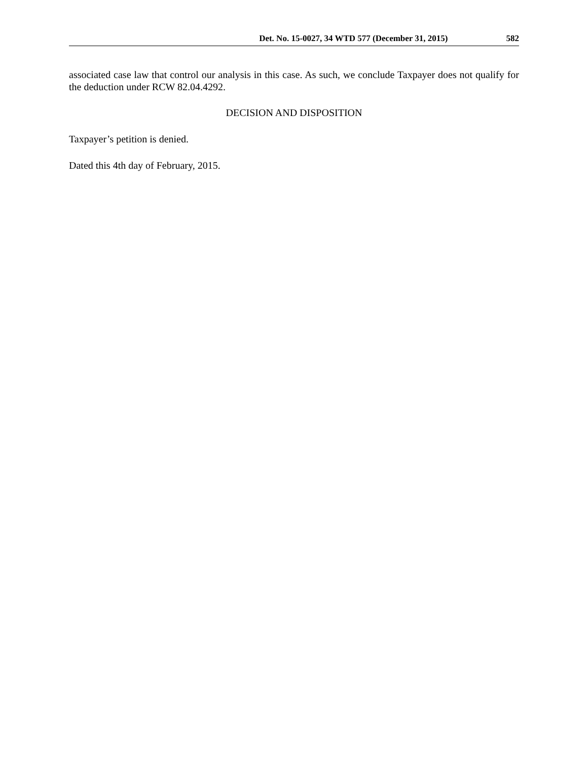Det. No. 15-0027, 34 WTD 577 (December 31, 2015) 582
associated case law that control our analysis in this case. As such, we conclude Taxpayer does not qualify for the deduction under RCW 82.04.4292.
DECISION AND DISPOSITION
Taxpayer’s petition is denied.
Dated this 4th day of February, 2015.